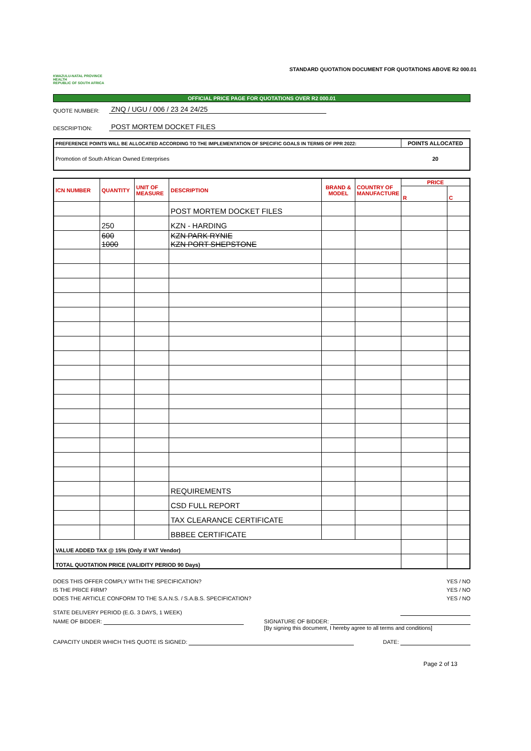KWAZULU-NATAL PROVINCE
HEALTH
REPUBLIC OF SOUTH AFRICA
STANDARD QUOTATION DOCUMENT FOR QUOTATIONS ABOVE R2 000.01
OFFICIAL PRICE PAGE FOR QUOTATIONS OVER R2 000.01
QUOTE NUMBER:
ZNQ / UGU / 006 / 23 24 24/25
DESCRIPTION:
POST MORTEM DOCKET FILES
| PREFERENCE POINTS WILL BE ALLOCATED ACCORDING TO THE IMPLEMENTATION OF SPECIFIC GOALS IN TERMS OF PPR 2022: | POINTS ALLOCATED |
| Promotion of South African Owned Enterprises | 20 |
| ICN NUMBER | QUANTITY | UNIT OF MEASURE | DESCRIPTION | BRAND & MODEL | COUNTRY OF MANUFACTURE | PRICE | |
| --- | --- | --- | --- | --- | --- | --- | --- |
| | | | | | | R | C |
| | | | POST MORTEM DOCKET FILES | | | | |
| | 250 | | KZN - HARDING | | | | |
| | 600 1000 | | KZN PARK RYNIE KZN PORT SHEPSTONE | | | | |
| | | | REQUIREMENTS | | | | |
| | | | CSD FULL REPORT | | | | |
| | | | TAX CLEARANCE CERTIFICATE | | | | |
| | | | BBBEE CERTIFICATE | | | | |
| VALUE ADDED TAX @ 15% (Only if VAT Vendor) | | | | | | | |
| TOTAL QUOTATION PRICE (VALIDITY PERIOD 90 Days) | | | | | | | |
DOES THIS OFFER COMPLY WITH THE SPECIFICATION? YES / NO
IS THE PRICE FIRM? YES / NO
DOES THE ARTICLE CONFORM TO THE S.A.N.S. / S.A.B.S. SPECIFICATION? YES / NO
STATE DELIVERY PERIOD (E.G. 3 DAYS, 1 WEEK)
NAME OF BIDDER: SIGNATURE OF BIDDER:
[By signing this document, I hereby agree to all terms and conditions]
CAPACITY UNDER WHICH THIS QUOTE IS SIGNED: DATE:
Page 2 of 13